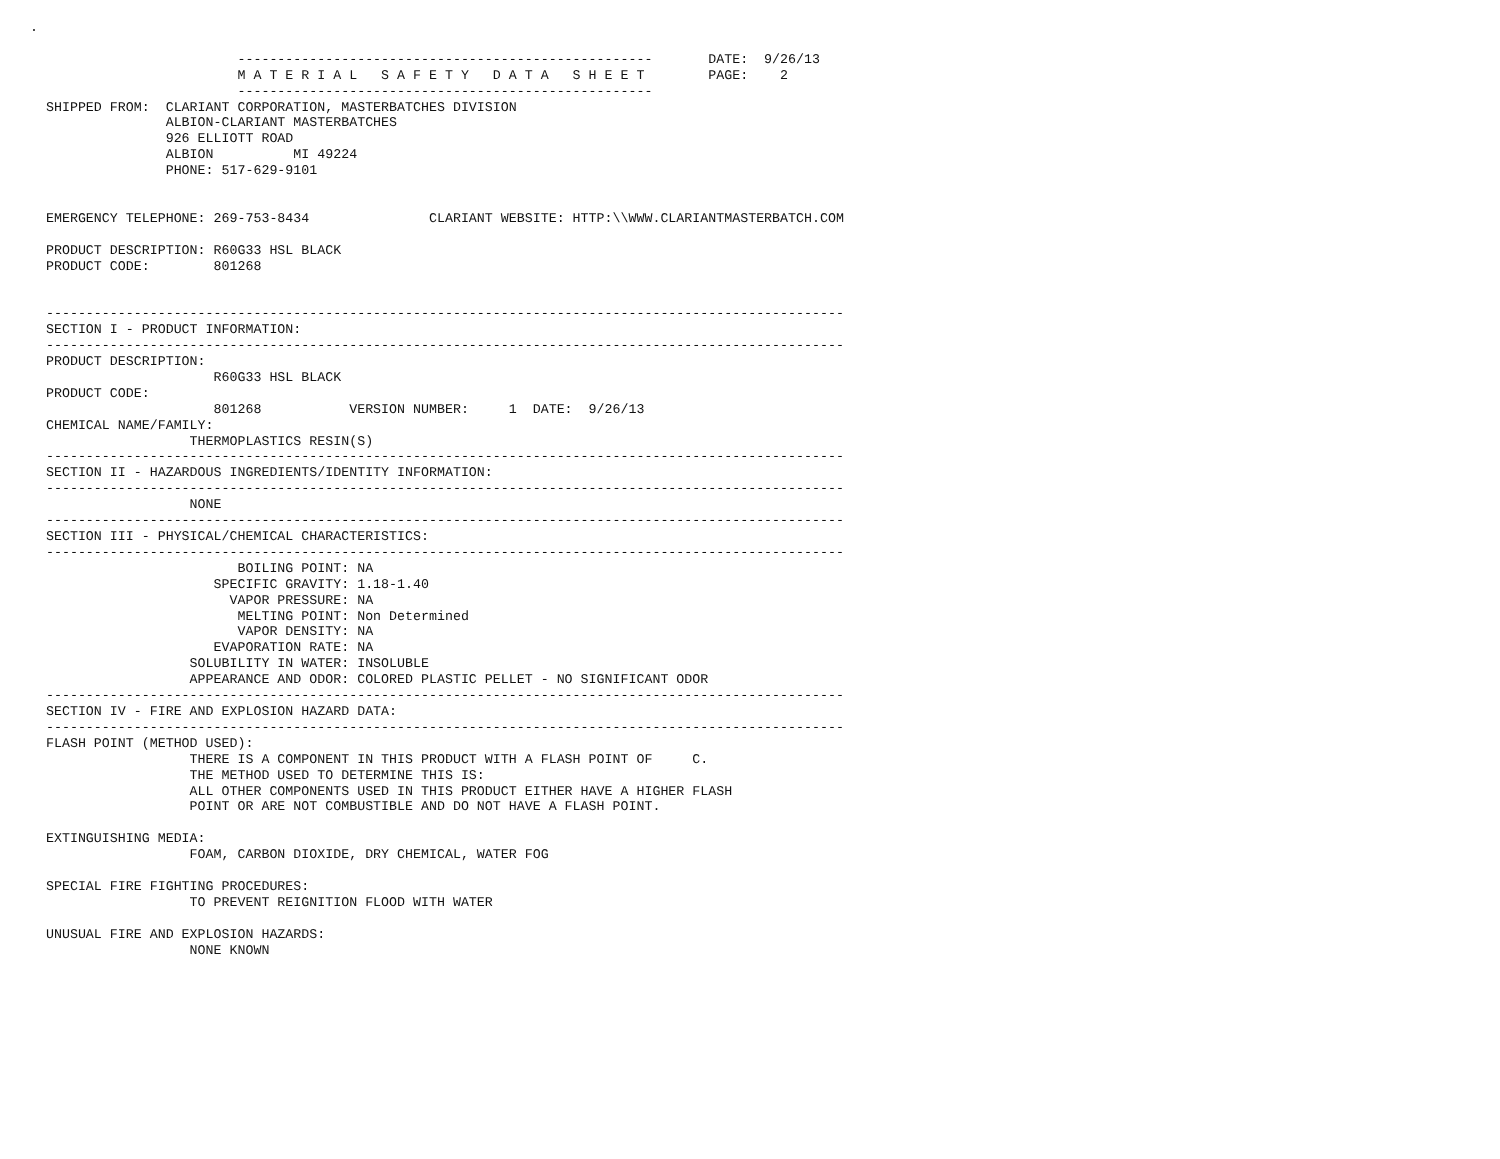.
                                                                                  
                          ----------------------------------------------------       DATE:  9/26/13
                          M A T E R I A L   S A F E T Y   D A T A   S H E E T        PAGE:    2
                          ----------------------------------------------------
  SHIPPED FROM:  CLARIANT CORPORATION, MASTERBATCHES DIVISION
                 ALBION-CLARIANT MASTERBATCHES
                 926 ELLIOTT ROAD
                 ALBION          MI 49224
                 PHONE: 517-629-9101


  EMERGENCY TELEPHONE: 269-753-8434               CLARIANT WEBSITE: HTTP:\\WWW.CLARIANTMASTERBATCH.COM

  PRODUCT DESCRIPTION: R60G33 HSL BLACK
  PRODUCT CODE:        801268


  ----------------------------------------------------------------------------------------------------
  SECTION I - PRODUCT INFORMATION:
  ----------------------------------------------------------------------------------------------------
  PRODUCT DESCRIPTION:
                       R60G33 HSL BLACK
  PRODUCT CODE:
                       801268           VERSION NUMBER:     1  DATE:  9/26/13
  CHEMICAL NAME/FAMILY:
                    THERMOPLASTICS RESIN(S)
  ----------------------------------------------------------------------------------------------------
  SECTION II - HAZARDOUS INGREDIENTS/IDENTITY INFORMATION:
  ----------------------------------------------------------------------------------------------------
                    NONE
  ----------------------------------------------------------------------------------------------------
  SECTION III - PHYSICAL/CHEMICAL CHARACTERISTICS:
  ----------------------------------------------------------------------------------------------------
                          BOILING POINT: NA
                       SPECIFIC GRAVITY: 1.18-1.40
                         VAPOR PRESSURE: NA
                          MELTING POINT: Non Determined
                          VAPOR DENSITY: NA
                       EVAPORATION RATE: NA
                    SOLUBILITY IN WATER: INSOLUBLE
                    APPEARANCE AND ODOR: COLORED PLASTIC PELLET - NO SIGNIFICANT ODOR
  ----------------------------------------------------------------------------------------------------
  SECTION IV - FIRE AND EXPLOSION HAZARD DATA:
  ----------------------------------------------------------------------------------------------------
  FLASH POINT (METHOD USED):
                    THERE IS A COMPONENT IN THIS PRODUCT WITH A FLASH POINT OF     C.
                    THE METHOD USED TO DETERMINE THIS IS:
                    ALL OTHER COMPONENTS USED IN THIS PRODUCT EITHER HAVE A HIGHER FLASH
                    POINT OR ARE NOT COMBUSTIBLE AND DO NOT HAVE A FLASH POINT.

  EXTINGUISHING MEDIA:
                    FOAM, CARBON DIOXIDE, DRY CHEMICAL, WATER FOG

  SPECIAL FIRE FIGHTING PROCEDURES:
                    TO PREVENT REIGNITION FLOOD WITH WATER

  UNUSUAL FIRE AND EXPLOSION HAZARDS:
                    NONE KNOWN